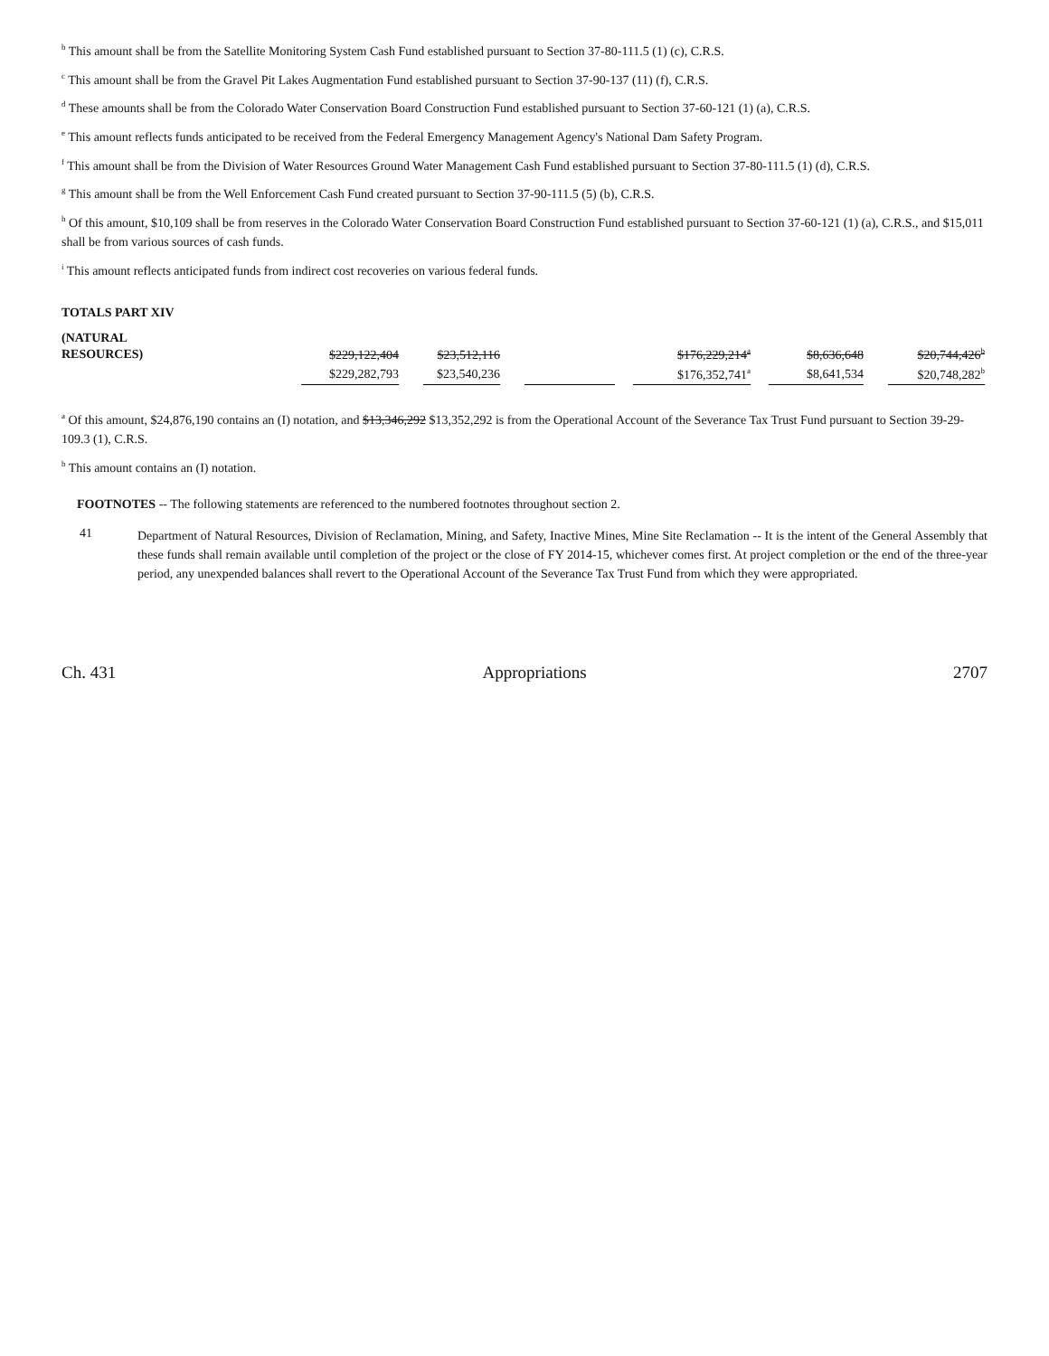<sup>b</sup> This amount shall be from the Satellite Monitoring System Cash Fund established pursuant to Section 37-80-111.5 (1) (c), C.R.S.
<sup>c</sup> This amount shall be from the Gravel Pit Lakes Augmentation Fund established pursuant to Section 37-90-137 (11) (f), C.R.S.
<sup>d</sup> These amounts shall be from the Colorado Water Conservation Board Construction Fund established pursuant to Section 37-60-121 (1) (a), C.R.S.
<sup>e</sup> This amount reflects funds anticipated to be received from the Federal Emergency Management Agency's National Dam Safety Program.
<sup>f</sup> This amount shall be from the Division of Water Resources Ground Water Management Cash Fund established pursuant to Section 37-80-111.5 (1) (d), C.R.S.
<sup>g</sup> This amount shall be from the Well Enforcement Cash Fund created pursuant to Section 37-90-111.5 (5) (b), C.R.S.
<sup>h</sup> Of this amount, $10,109 shall be from reserves in the Colorado Water Conservation Board Construction Fund established pursuant to Section 37-60-121 (1) (a), C.R.S., and $15,011 shall be from various sources of cash funds.
<sup>i</sup> This amount reflects anticipated funds from indirect cost recoveries on various federal funds.
TOTALS PART XIV
| (NATURAL RESOURCES) | $229,122,404 | | $23,512,116 | | | | $176,229,214<sup>a</sup> | | $8,636,648 | | $20,744,426<sup>b</sup> |
| | $229,282,793 | | $23,540,236 | | | | $176,352,741<sup>a</sup> | | $8,641,534 | | $20,748,282<sup>b</sup> |
<sup>a</sup> Of this amount, $24,876,190 contains an (I) notation, and $13,346,292 $13,352,292 is from the Operational Account of the Severance Tax Trust Fund pursuant to Section 39-29-109.3 (1), C.R.S.
<sup>b</sup> This amount contains an (I) notation.
FOOTNOTES -- The following statements are referenced to the numbered footnotes throughout section 2.
41
Department of Natural Resources, Division of Reclamation, Mining, and Safety, Inactive Mines, Mine Site Reclamation -- It is the intent of the General Assembly that these funds shall remain available until completion of the project or the close of FY 2014-15, whichever comes first. At project completion or the end of the three-year period, any unexpended balances shall revert to the Operational Account of the Severance Tax Trust Fund from which they were appropriated.
Ch. 431 Appropriations 2707